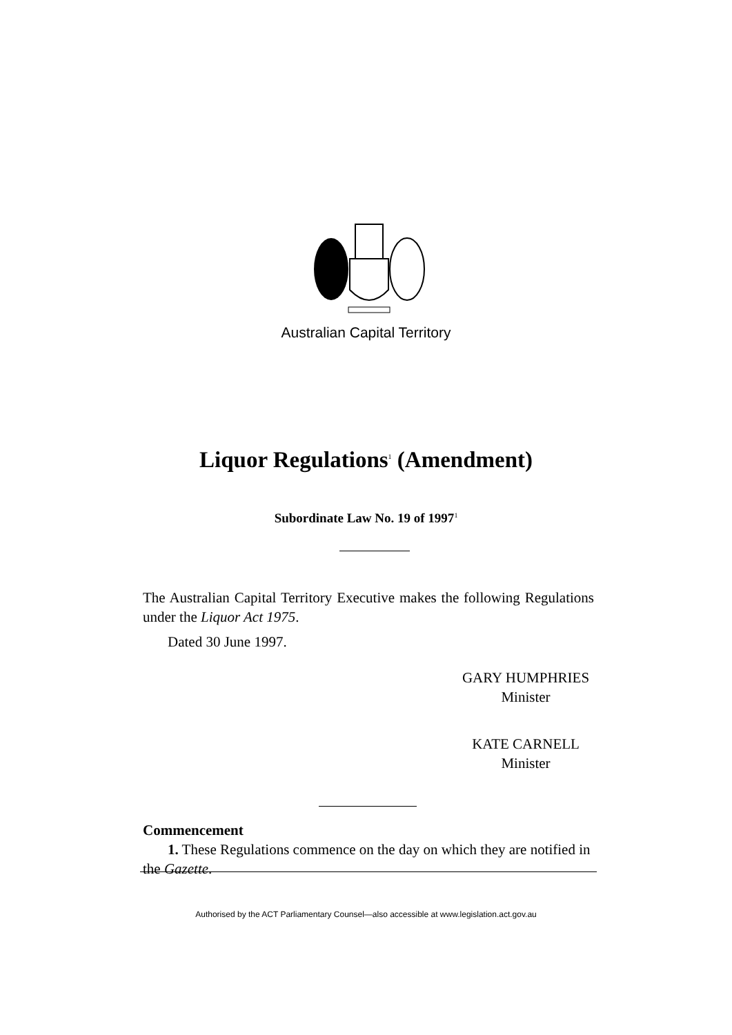Australian Capital Territory
Liquor Regulations<sup>1</sup> (Amendment)
Subordinate Law No. 19 of 1997<sup>1</sup>
The Australian Capital Territory Executive makes the following Regulations under the Liquor Act 1975.
Dated 30 June 1997.
GARY HUMPHRIES
Minister
KATE CARNELL
Minister
Commencement
1. These Regulations commence on the day on which they are notified in the Gazette.
Authorised by the ACT Parliamentary Counsel—also accessible at www.legislation.act.gov.au